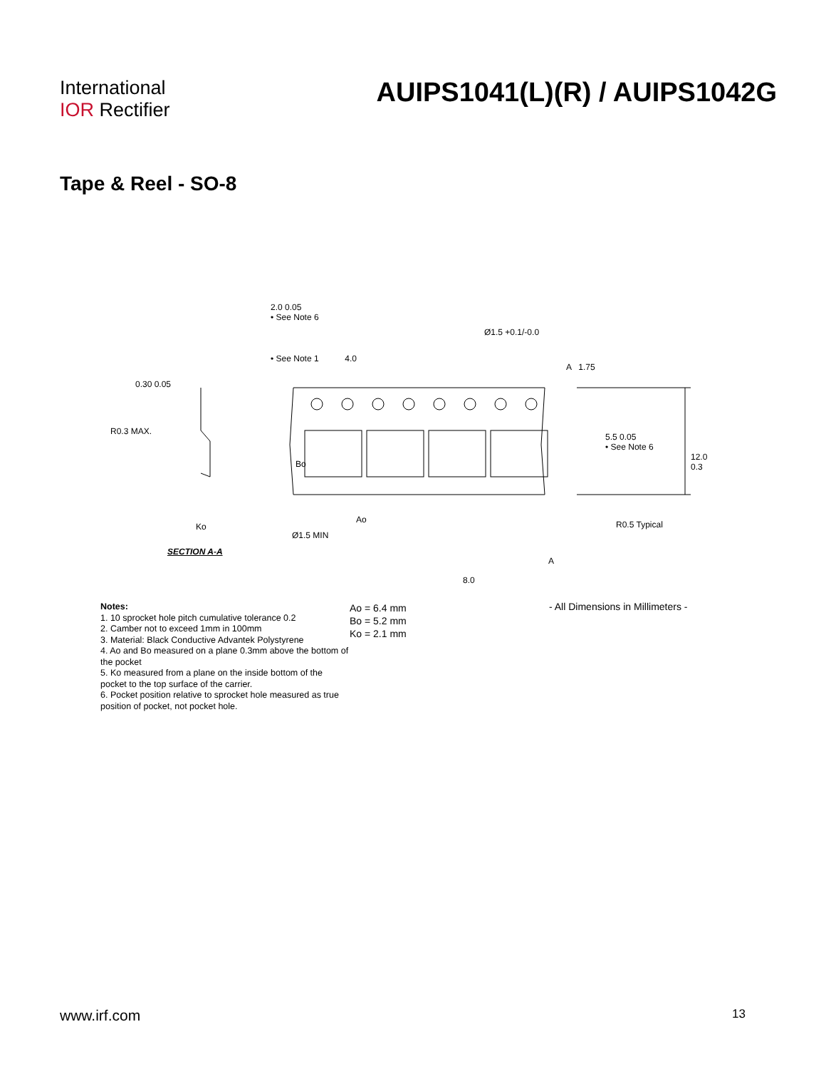International
IOR Rectifier
AUIPS1041(L)(R) / AUIPS1042G
Tape & Reel - SO-8
2.0 0.05
• See Note 6
Ø1.5 +0.1/-0.0
• See Note 1 4.0
A 1.75
0.30 0.05
R0.3 MAX.
5.5 0.05
• See Note 6
12.0 0.3
Bo
Ko
Ao
Ø1.5 MIN
R0.5 Typical
SECTION A-A
A
8.0
Notes:
1. 10 sprocket hole pitch cumulative tolerance 0.2
2. Camber not to exceed 1mm in 100mm
3. Material: Black Conductive Advantek Polystyrene
4. Ao and Bo measured on a plane 0.3mm above the bottom of the pocket
5. Ko measured from a plane on the inside bottom of the pocket to the top surface of the carrier.
6. Pocket position relative to sprocket hole measured as true position of pocket, not pocket hole.
Ao = 6.4 mm
Bo = 5.2 mm
Ko = 2.1 mm
- All Dimensions in Millimeters -
www.irf.com 13